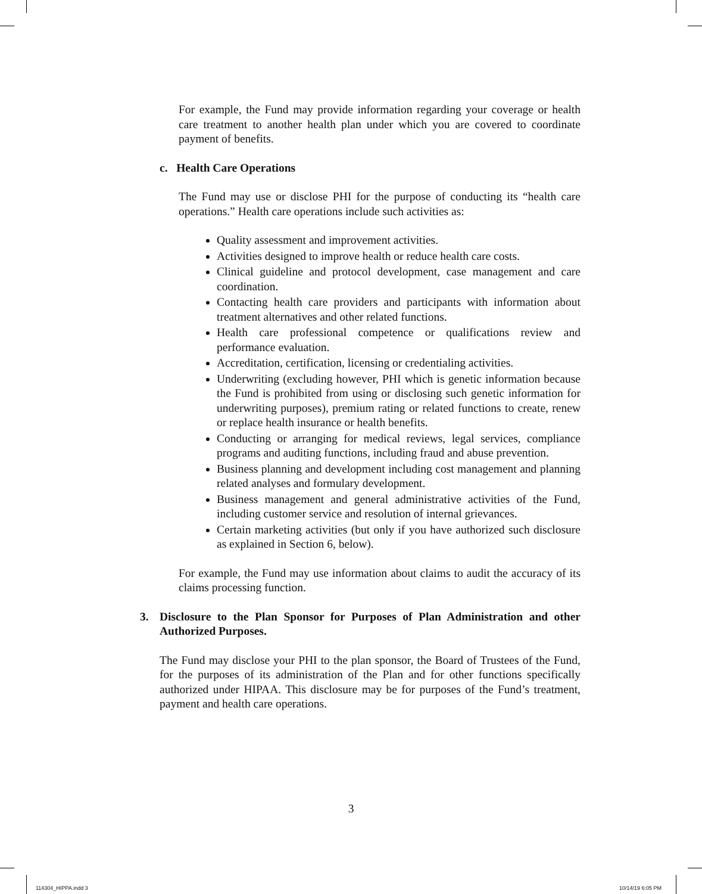For example, the Fund may provide information regarding your coverage or health care treatment to another health plan under which you are covered to coordinate payment of benefits.
c. Health Care Operations
The Fund may use or disclose PHI for the purpose of conducting its “health care operations.” Health care operations include such activities as:
Quality assessment and improvement activities.
Activities designed to improve health or reduce health care costs.
Clinical guideline and protocol development, case management and care coordination.
Contacting health care providers and participants with information about treatment alternatives and other related functions.
Health care professional competence or qualifications review and performance evaluation.
Accreditation, certification, licensing or credentialing activities.
Underwriting (excluding however, PHI which is genetic information because the Fund is prohibited from using or disclosing such genetic information for underwriting purposes), premium rating or related functions to create, renew or replace health insurance or health benefits.
Conducting or arranging for medical reviews, legal services, compliance programs and auditing functions, including fraud and abuse prevention.
Business planning and development including cost management and planning related analyses and formulary development.
Business management and general administrative activities of the Fund, including customer service and resolution of internal grievances.
Certain marketing activities (but only if you have authorized such disclosure as explained in Section 6, below).
For example, the Fund may use information about claims to audit the accuracy of its claims processing function.
3. Disclosure to the Plan Sponsor for Purposes of Plan Administration and other Authorized Purposes.
The Fund may disclose your PHI to the plan sponsor, the Board of Trustees of the Fund, for the purposes of its administration of the Plan and for other functions specifically authorized under HIPAA. This disclosure may be for purposes of the Fund’s treatment, payment and health care operations.
3
114304_HIPPA.indd 3 10/14/19 6:05 PM